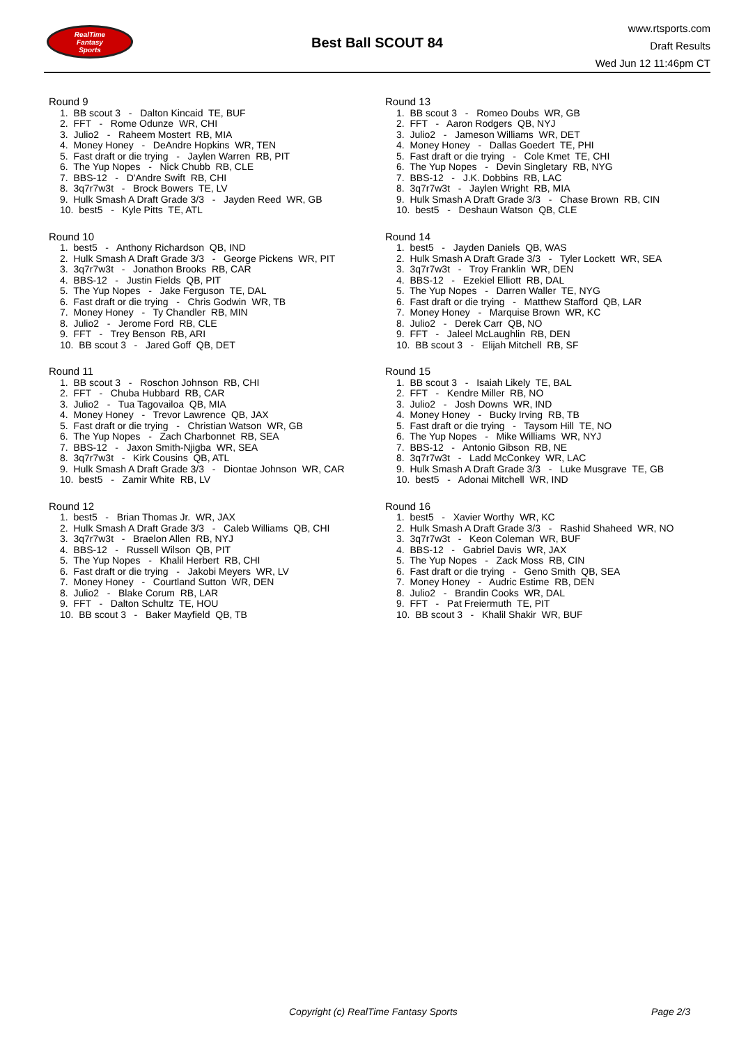RealTime
Fantasy
Sports
Best Ball SCOUT 84
www.rtsports.com
Draft Results
Wed Jun 12 11:46pm CT
Round 9
1. BB scout 3 - Dalton Kincaid TE, BUF
2. FFT - Rome Odunze WR, CHI
3. Julio2 - Raheem Mostert RB, MIA
4. Money Honey - DeAndre Hopkins WR, TEN
5. Fast draft or die trying - Jaylen Warren RB, PIT
6. The Yup Nopes - Nick Chubb RB, CLE
7. BBS-12 - D'Andre Swift RB, CHI
8. 3q7r7w3t - Brock Bowers TE, LV
9. Hulk Smash A Draft Grade 3/3 - Jayden Reed WR, GB
10. best5 - Kyle Pitts TE, ATL
Round 10
1. best5 - Anthony Richardson QB, IND
2. Hulk Smash A Draft Grade 3/3 - George Pickens WR, PIT
3. 3q7r7w3t - Jonathon Brooks RB, CAR
4. BBS-12 - Justin Fields QB, PIT
5. The Yup Nopes - Jake Ferguson TE, DAL
6. Fast draft or die trying - Chris Godwin WR, TB
7. Money Honey - Ty Chandler RB, MIN
8. Julio2 - Jerome Ford RB, CLE
9. FFT - Trey Benson RB, ARI
10. BB scout 3 - Jared Goff QB, DET
Round 11
1. BB scout 3 - Roschon Johnson RB, CHI
2. FFT - Chuba Hubbard RB, CAR
3. Julio2 - Tua Tagovailoa QB, MIA
4. Money Honey - Trevor Lawrence QB, JAX
5. Fast draft or die trying - Christian Watson WR, GB
6. The Yup Nopes - Zach Charbonnet RB, SEA
7. BBS-12 - Jaxon Smith-Njigba WR, SEA
8. 3q7r7w3t - Kirk Cousins QB, ATL
9. Hulk Smash A Draft Grade 3/3 - Diontae Johnson WR, CAR
10. best5 - Zamir White RB, LV
Round 12
1. best5 - Brian Thomas Jr. WR, JAX
2. Hulk Smash A Draft Grade 3/3 - Caleb Williams QB, CHI
3. 3q7r7w3t - Braelon Allen RB, NYJ
4. BBS-12 - Russell Wilson QB, PIT
5. The Yup Nopes - Khalil Herbert RB, CHI
6. Fast draft or die trying - Jakobi Meyers WR, LV
7. Money Honey - Courtland Sutton WR, DEN
8. Julio2 - Blake Corum RB, LAR
9. FFT - Dalton Schultz TE, HOU
10. BB scout 3 - Baker Mayfield QB, TB
Round 13
1. BB scout 3 - Romeo Doubs WR, GB
2. FFT - Aaron Rodgers QB, NYJ
3. Julio2 - Jameson Williams WR, DET
4. Money Honey - Dallas Goedert TE, PHI
5. Fast draft or die trying - Cole Kmet TE, CHI
6. The Yup Nopes - Devin Singletary RB, NYG
7. BBS-12 - J.K. Dobbins RB, LAC
8. 3q7r7w3t - Jaylen Wright RB, MIA
9. Hulk Smash A Draft Grade 3/3 - Chase Brown RB, CIN
10. best5 - Deshaun Watson QB, CLE
Round 14
1. best5 - Jayden Daniels QB, WAS
2. Hulk Smash A Draft Grade 3/3 - Tyler Lockett WR, SEA
3. 3q7r7w3t - Troy Franklin WR, DEN
4. BBS-12 - Ezekiel Elliott RB, DAL
5. The Yup Nopes - Darren Waller TE, NYG
6. Fast draft or die trying - Matthew Stafford QB, LAR
7. Money Honey - Marquise Brown WR, KC
8. Julio2 - Derek Carr QB, NO
9. FFT - Jaleel McLaughlin RB, DEN
10. BB scout 3 - Elijah Mitchell RB, SF
Round 15
1. BB scout 3 - Isaiah Likely TE, BAL
2. FFT - Kendre Miller RB, NO
3. Julio2 - Josh Downs WR, IND
4. Money Honey - Bucky Irving RB, TB
5. Fast draft or die trying - Taysom Hill TE, NO
6. The Yup Nopes - Mike Williams WR, NYJ
7. BBS-12 - Antonio Gibson RB, NE
8. 3q7r7w3t - Ladd McConkey WR, LAC
9. Hulk Smash A Draft Grade 3/3 - Luke Musgrave TE, GB
10. best5 - Adonai Mitchell WR, IND
Round 16
1. best5 - Xavier Worthy WR, KC
2. Hulk Smash A Draft Grade 3/3 - Rashid Shaheed WR, NO
3. 3q7r7w3t - Keon Coleman WR, BUF
4. BBS-12 - Gabriel Davis WR, JAX
5. The Yup Nopes - Zack Moss RB, CIN
6. Fast draft or die trying - Geno Smith QB, SEA
7. Money Honey - Audric Estime RB, DEN
8. Julio2 - Brandin Cooks WR, DAL
9. FFT - Pat Freiermuth TE, PIT
10. BB scout 3 - Khalil Shakir WR, BUF
Copyright (c) RealTime Fantasy Sports Page 2/3